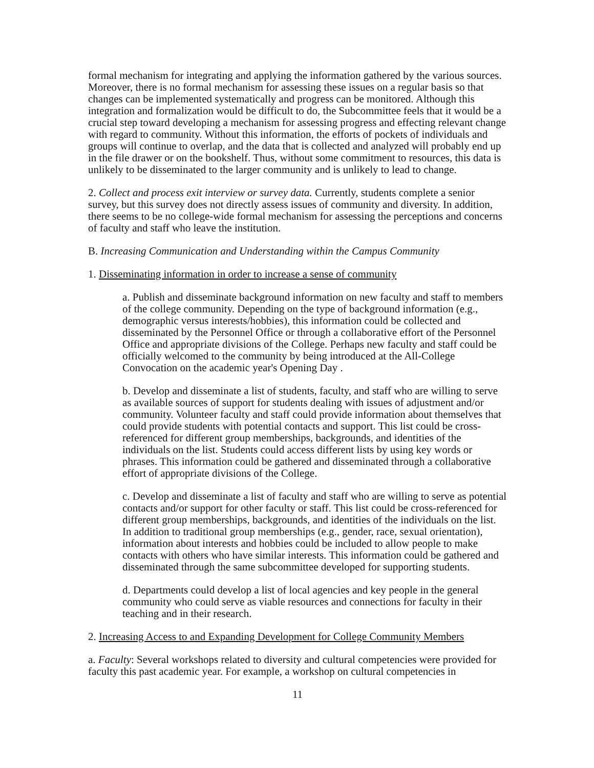formal mechanism for integrating and applying the information gathered by the various sources. Moreover, there is no formal mechanism for assessing these issues on a regular basis so that changes can be implemented systematically and progress can be monitored. Although this integration and formalization would be difficult to do, the Subcommittee feels that it would be a crucial step toward developing a mechanism for assessing progress and effecting relevant change with regard to community. Without this information, the efforts of pockets of individuals and groups will continue to overlap, and the data that is collected and analyzed will probably end up in the file drawer or on the bookshelf. Thus, without some commitment to resources, this data is unlikely to be disseminated to the larger community and is unlikely to lead to change.
2. Collect and process exit interview or survey data. Currently, students complete a senior survey, but this survey does not directly assess issues of community and diversity. In addition, there seems to be no college-wide formal mechanism for assessing the perceptions and concerns of faculty and staff who leave the institution.
B. Increasing Communication and Understanding within the Campus Community
1. Disseminating information in order to increase a sense of community
a. Publish and disseminate background information on new faculty and staff to members of the college community. Depending on the type of background information (e.g., demographic versus interests/hobbies), this information could be collected and disseminated by the Personnel Office or through a collaborative effort of the Personnel Office and appropriate divisions of the College. Perhaps new faculty and staff could be officially welcomed to the community by being introduced at the All-College Convocation on the academic year's Opening Day .
b. Develop and disseminate a list of students, faculty, and staff who are willing to serve as available sources of support for students dealing with issues of adjustment and/or community. Volunteer faculty and staff could provide information about themselves that could provide students with potential contacts and support. This list could be cross-referenced for different group memberships, backgrounds, and identities of the individuals on the list. Students could access different lists by using key words or phrases. This information could be gathered and disseminated through a collaborative effort of appropriate divisions of the College.
c. Develop and disseminate a list of faculty and staff who are willing to serve as potential contacts and/or support for other faculty or staff. This list could be cross-referenced for different group memberships, backgrounds, and identities of the individuals on the list. In addition to traditional group memberships (e.g., gender, race, sexual orientation), information about interests and hobbies could be included to allow people to make contacts with others who have similar interests. This information could be gathered and disseminated through the same subcommittee developed for supporting students.
d. Departments could develop a list of local agencies and key people in the general community who could serve as viable resources and connections for faculty in their teaching and in their research.
2. Increasing Access to and Expanding Development for College Community Members
a. Faculty: Several workshops related to diversity and cultural competencies were provided for faculty this past academic year. For example, a workshop on cultural competencies in
11